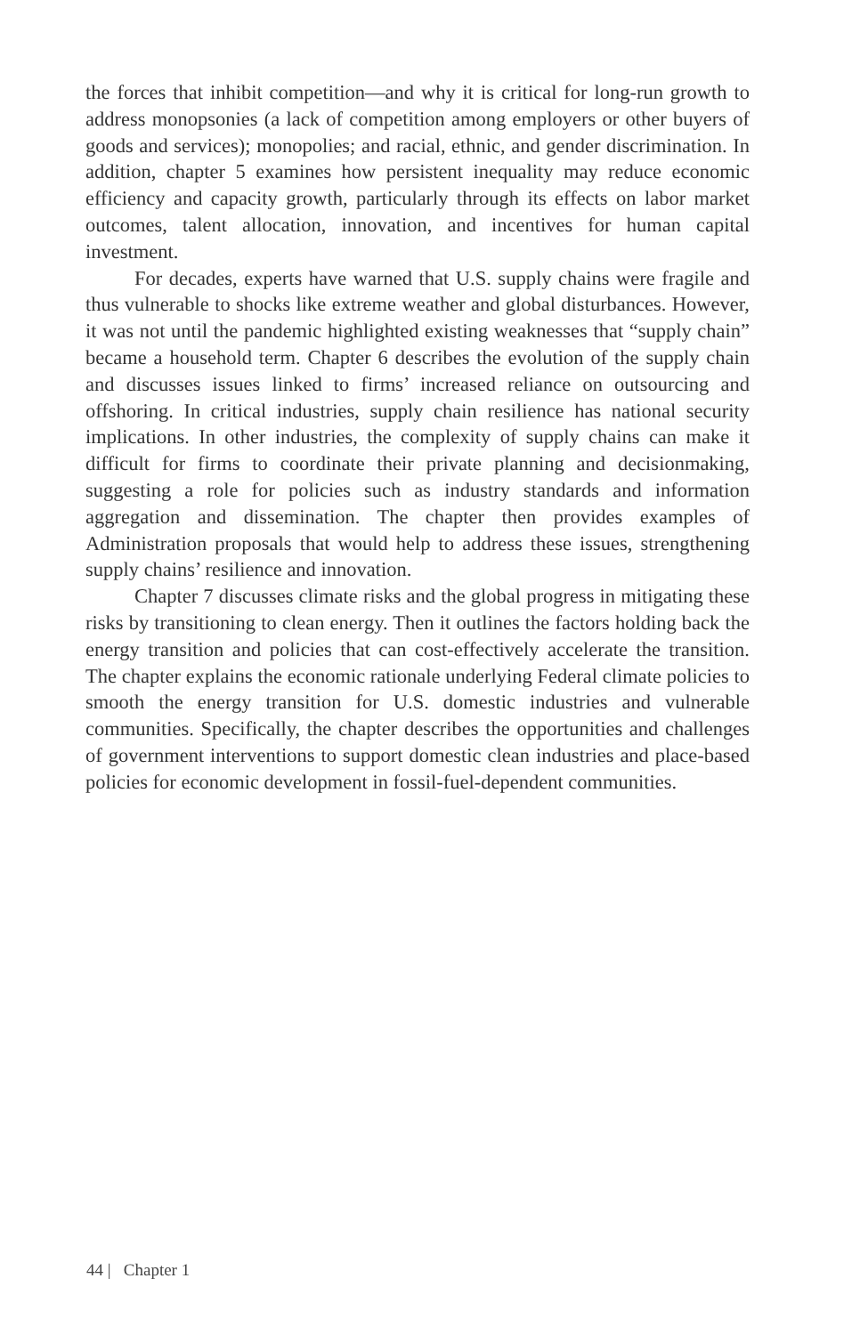the forces that inhibit competition—and why it is critical for long-run growth to address monopsonies (a lack of competition among employers or other buyers of goods and services); monopolies; and racial, ethnic, and gender discrimination. In addition, chapter 5 examines how persistent inequality may reduce economic efficiency and capacity growth, particularly through its effects on labor market outcomes, talent allocation, innovation, and incentives for human capital investment.
For decades, experts have warned that U.S. supply chains were fragile and thus vulnerable to shocks like extreme weather and global disturbances. However, it was not until the pandemic highlighted existing weaknesses that “supply chain” became a household term. Chapter 6 describes the evolution of the supply chain and discusses issues linked to firms’ increased reliance on outsourcing and offshoring. In critical industries, supply chain resilience has national security implications. In other industries, the complexity of supply chains can make it difficult for firms to coordinate their private planning and decisionmaking, suggesting a role for policies such as industry standards and information aggregation and dissemination. The chapter then provides examples of Administration proposals that would help to address these issues, strengthening supply chains’ resilience and innovation.
Chapter 7 discusses climate risks and the global progress in mitigating these risks by transitioning to clean energy. Then it outlines the factors holding back the energy transition and policies that can cost-effectively accelerate the transition. The chapter explains the economic rationale underlying Federal climate policies to smooth the energy transition for U.S. domestic industries and vulnerable communities. Specifically, the chapter describes the opportunities and challenges of government interventions to support domestic clean industries and place-based policies for economic development in fossil-fuel-dependent communities.
44 | Chapter 1